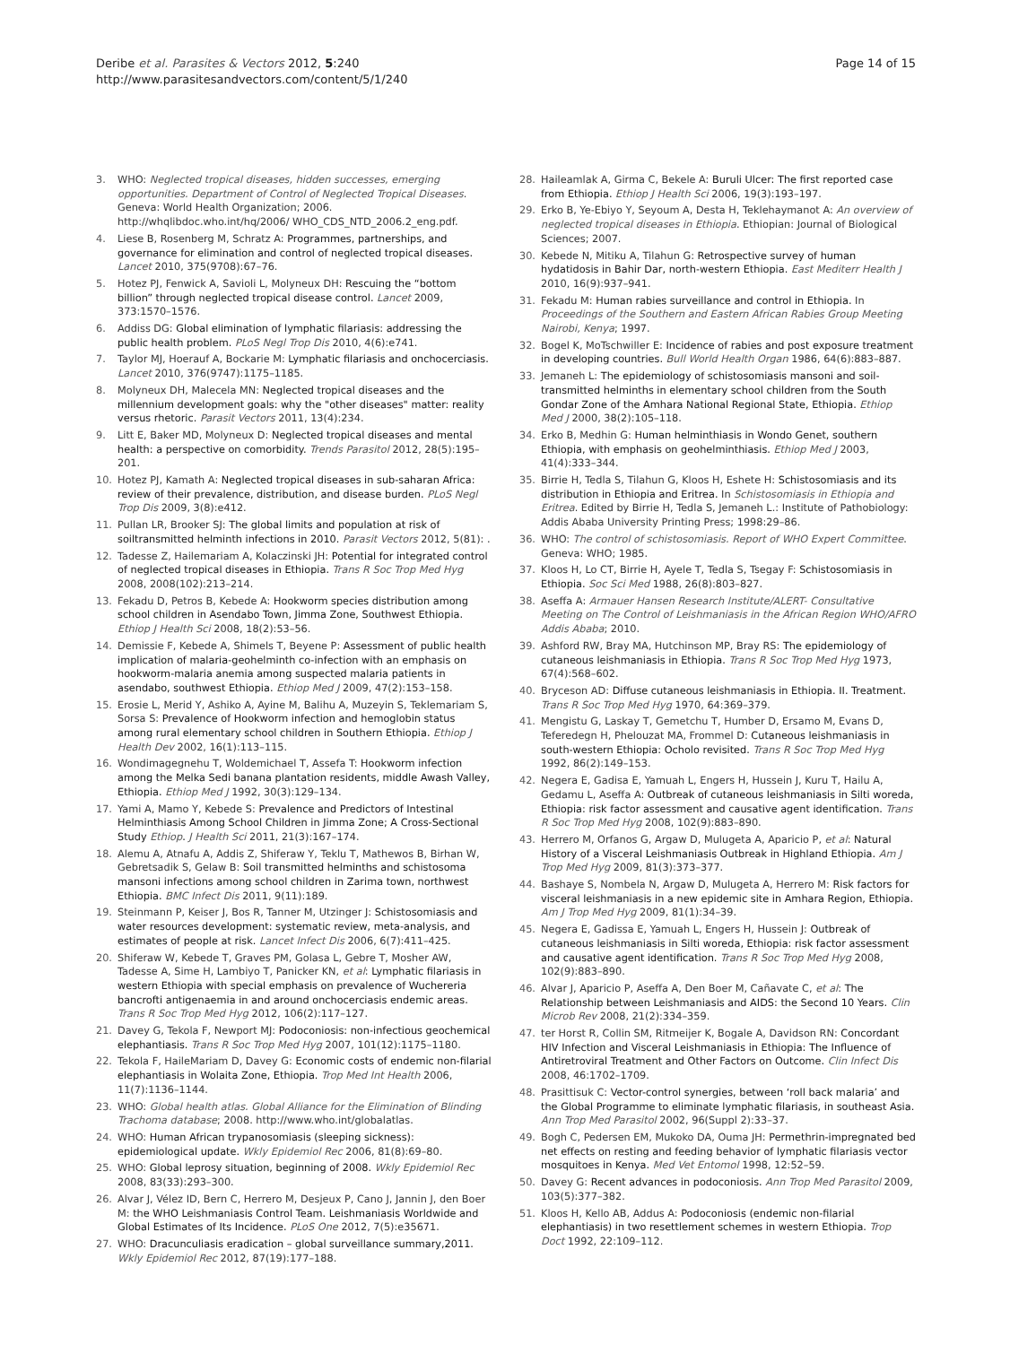Deribe et al. Parasites & Vectors 2012, 5:240
http://www.parasitesandvectors.com/content/5/1/240
Page 14 of 15
3. WHO: Neglected tropical diseases, hidden successes, emerging opportunities. Department of Control of Neglected Tropical Diseases. Geneva: World Health Organization; 2006. http://whqlibdoc.who.int/hq/2006/ WHO_CDS_NTD_2006.2_eng.pdf.
4. Liese B, Rosenberg M, Schratz A: Programmes, partnerships, and governance for elimination and control of neglected tropical diseases. Lancet 2010, 375(9708):67–76.
5. Hotez PJ, Fenwick A, Savioli L, Molyneux DH: Rescuing the “bottom billion” through neglected tropical disease control. Lancet 2009, 373:1570–1576.
6. Addiss DG: Global elimination of lymphatic filariasis: addressing the public health problem. PLoS Negl Trop Dis 2010, 4(6):e741.
7. Taylor MJ, Hoerauf A, Bockarie M: Lymphatic filariasis and onchocerciasis. Lancet 2010, 376(9747):1175–1185.
8. Molyneux DH, Malecela MN: Neglected tropical diseases and the millennium development goals: why the "other diseases" matter: reality versus rhetoric. Parasit Vectors 2011, 13(4):234.
9. Litt E, Baker MD, Molyneux D: Neglected tropical diseases and mental health: a perspective on comorbidity. Trends Parasitol 2012, 28(5):195–201.
10. Hotez PJ, Kamath A: Neglected tropical diseases in sub-saharan Africa: review of their prevalence, distribution, and disease burden. PLoS Negl Trop Dis 2009, 3(8):e412.
11. Pullan LR, Brooker SJ: The global limits and population at risk of soiltransmitted helminth infections in 2010. Parasit Vectors 2012, 5(81): .
12. Tadesse Z, Hailemariam A, Kolaczinski JH: Potential for integrated control of neglected tropical diseases in Ethiopia. Trans R Soc Trop Med Hyg 2008, 2008(102):213–214.
13. Fekadu D, Petros B, Kebede A: Hookworm species distribution among school children in Asendabo Town, Jimma Zone, Southwest Ethiopia. Ethiop J Health Sci 2008, 18(2):53–56.
14. Demissie F, Kebede A, Shimels T, Beyene P: Assessment of public health implication of malaria-geohelminth co-infection with an emphasis on hookworm-malaria anemia among suspected malaria patients in asendabo, southwest Ethiopia. Ethiop Med J 2009, 47(2):153–158.
15. Erosie L, Merid Y, Ashiko A, Ayine M, Balihu A, Muzeyin S, Teklemariam S, Sorsa S: Prevalence of Hookworm infection and hemoglobin status among rural elementary school children in Southern Ethiopia. Ethiop J Health Dev 2002, 16(1):113–115.
16. Wondimagegnehu T, Woldemichael T, Assefa T: Hookworm infection among the Melka Sedi banana plantation residents, middle Awash Valley, Ethiopia. Ethiop Med J 1992, 30(3):129–134.
17. Yami A, Mamo Y, Kebede S: Prevalence and Predictors of Intestinal Helminthiasis Among School Children in Jimma Zone; A Cross-Sectional Study Ethiop. J Health Sci 2011, 21(3):167–174.
18. Alemu A, Atnafu A, Addis Z, Shiferaw Y, Teklu T, Mathewos B, Birhan W, Gebretsadik S, Gelaw B: Soil transmitted helminths and schistosoma mansoni infections among school children in Zarima town, northwest Ethiopia. BMC Infect Dis 2011, 9(11):189.
19. Steinmann P, Keiser J, Bos R, Tanner M, Utzinger J: Schistosomiasis and water resources development: systematic review, meta-analysis, and estimates of people at risk. Lancet Infect Dis 2006, 6(7):411–425.
20. Shiferaw W, Kebede T, Graves PM, Golasa L, Gebre T, Mosher AW, Tadesse A, Sime H, Lambiyo T, Panicker KN, et al: Lymphatic filariasis in western Ethiopia with special emphasis on prevalence of Wuchereria bancrofti antigenaemia in and around onchocerciasis endemic areas. Trans R Soc Trop Med Hyg 2012, 106(2):117–127.
21. Davey G, Tekola F, Newport MJ: Podoconiosis: non-infectious geochemical elephantiasis. Trans R Soc Trop Med Hyg 2007, 101(12):1175–1180.
22. Tekola F, HaileMariam D, Davey G: Economic costs of endemic non-filarial elephantiasis in Wolaita Zone, Ethiopia. Trop Med Int Health 2006, 11(7):1136–1144.
23. WHO: Global health atlas. Global Alliance for the Elimination of Blinding Trachoma database; 2008. http://www.who.int/globalatlas.
24. WHO: Human African trypanosomiasis (sleeping sickness): epidemiological update. Wkly Epidemiol Rec 2006, 81(8):69–80.
25. WHO: Global leprosy situation, beginning of 2008. Wkly Epidemiol Rec 2008, 83(33):293–300.
26. Alvar J, Vélez ID, Bern C, Herrero M, Desjeux P, Cano J, Jannin J, den Boer M: the WHO Leishmaniasis Control Team. Leishmaniasis Worldwide and Global Estimates of Its Incidence. PLoS One 2012, 7(5):e35671.
27. WHO: Dracunculiasis eradication – global surveillance summary,2011. Wkly Epidemiol Rec 2012, 87(19):177–188.
28. Haileamlak A, Girma C, Bekele A: Buruli Ulcer: The first reported case from Ethiopia. Ethiop J Health Sci 2006, 19(3):193–197.
29. Erko B, Ye-Ebiyo Y, Seyoum A, Desta H, Teklehaymanot A: An overview of neglected tropical diseases in Ethiopia. Ethiopian: Journal of Biological Sciences; 2007.
30. Kebede N, Mitiku A, Tilahun G: Retrospective survey of human hydatidosis in Bahir Dar, north-western Ethiopia. East Mediterr Health J 2010, 16(9):937–941.
31. Fekadu M: Human rabies surveillance and control in Ethiopia. In Proceedings of the Southern and Eastern African Rabies Group Meeting Nairobi, Kenya; 1997.
32. Bogel K, MoTschwiller E: Incidence of rabies and post exposure treatment in developing countries. Bull World Health Organ 1986, 64(6):883–887.
33. Jemaneh L: The epidemiology of schistosomiasis mansoni and soil-transmitted helminths in elementary school children from the South Gondar Zone of the Amhara National Regional State, Ethiopia. Ethiop Med J 2000, 38(2):105–118.
34. Erko B, Medhin G: Human helminthiasis in Wondo Genet, southern Ethiopia, with emphasis on geohelminthiasis. Ethiop Med J 2003, 41(4):333–344.
35. Birrie H, Tedla S, Tilahun G, Kloos H, Eshete H: Schistosomiasis and its distribution in Ethiopia and Eritrea. In Schistosomiasis in Ethiopia and Eritrea. Edited by Birrie H, Tedla S, Jemaneh L.: Institute of Pathobiology: Addis Ababa University Printing Press; 1998:29–86.
36. WHO: The control of schistosomiasis. Report of WHO Expert Committee. Geneva: WHO; 1985.
37. Kloos H, Lo CT, Birrie H, Ayele T, Tedla S, Tsegay F: Schistosomiasis in Ethiopia. Soc Sci Med 1988, 26(8):803–827.
38. Aseffa A: Armauer Hansen Research Institute/ALERT- Consultative Meeting on The Control of Leishmaniasis in the African Region WHO/AFRO Addis Ababa; 2010.
39. Ashford RW, Bray MA, Hutchinson MP, Bray RS: The epidemiology of cutaneous leishmaniasis in Ethiopia. Trans R Soc Trop Med Hyg 1973, 67(4):568–602.
40. Bryceson AD: Diffuse cutaneous leishmaniasis in Ethiopia. II. Treatment. Trans R Soc Trop Med Hyg 1970, 64:369–379.
41. Mengistu G, Laskay T, Gemetchu T, Humber D, Ersamo M, Evans D, Teferedegn H, Phelouzat MA, Frommel D: Cutaneous leishmaniasis in south-western Ethiopia: Ocholo revisited. Trans R Soc Trop Med Hyg 1992, 86(2):149–153.
42. Negera E, Gadisa E, Yamuah L, Engers H, Hussein J, Kuru T, Hailu A, Gedamu L, Aseffa A: Outbreak of cutaneous leishmaniasis in Silti woreda, Ethiopia: risk factor assessment and causative agent identification. Trans R Soc Trop Med Hyg 2008, 102(9):883–890.
43. Herrero M, Orfanos G, Argaw D, Mulugeta A, Aparicio P, et al: Natural History of a Visceral Leishmaniasis Outbreak in Highland Ethiopia. Am J Trop Med Hyg 2009, 81(3):373–377.
44. Bashaye S, Nombela N, Argaw D, Mulugeta A, Herrero M: Risk factors for visceral leishmaniasis in a new epidemic site in Amhara Region, Ethiopia. Am J Trop Med Hyg 2009, 81(1):34–39.
45. Negera E, Gadissa E, Yamuah L, Engers H, Hussein J: Outbreak of cutaneous leishmaniasis in Silti woreda, Ethiopia: risk factor assessment and causative agent identification. Trans R Soc Trop Med Hyg 2008, 102(9):883–890.
46. Alvar J, Aparicio P, Aseffa A, Den Boer M, Cañavate C, et al: The Relationship between Leishmaniasis and AIDS: the Second 10 Years. Clin Microb Rev 2008, 21(2):334–359.
47. ter Horst R, Collin SM, Ritmeijer K, Bogale A, Davidson RN: Concordant HIV Infection and Visceral Leishmaniasis in Ethiopia: The Influence of Antiretroviral Treatment and Other Factors on Outcome. Clin Infect Dis 2008, 46:1702–1709.
48. Prasittisuk C: Vector-control synergies, between ‘roll back malaria’ and the Global Programme to eliminate lymphatic filariasis, in southeast Asia. Ann Trop Med Parasitol 2002, 96(Suppl 2):33–37.
49. Bogh C, Pedersen EM, Mukoko DA, Ouma JH: Permethrin-impregnated bed net effects on resting and feeding behavior of lymphatic filariasis vector mosquitoes in Kenya. Med Vet Entomol 1998, 12:52–59.
50. Davey G: Recent advances in podoconiosis. Ann Trop Med Parasitol 2009, 103(5):377–382.
51. Kloos H, Kello AB, Addus A: Podoconiosis (endemic non-filarial elephantiasis) in two resettlement schemes in western Ethiopia. Trop Doct 1992, 22:109–112.